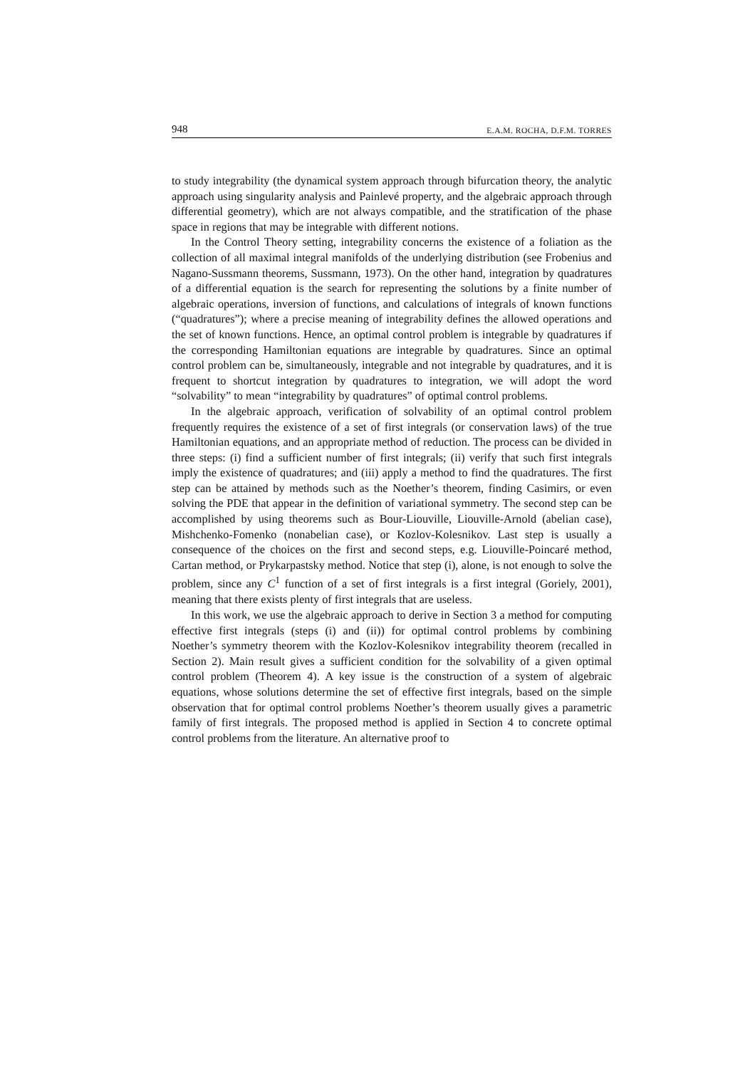948 E.A.M. ROCHA, D.F.M. TORRES
to study integrability (the dynamical system approach through bifurcation theory, the analytic approach using singularity analysis and Painlevé property, and the algebraic approach through differential geometry), which are not always compatible, and the stratification of the phase space in regions that may be integrable with different notions.
In the Control Theory setting, integrability concerns the existence of a foliation as the collection of all maximal integral manifolds of the underlying distribution (see Frobenius and Nagano-Sussmann theorems, Sussmann, 1973). On the other hand, integration by quadratures of a differential equation is the search for representing the solutions by a finite number of algebraic operations, inversion of functions, and calculations of integrals of known functions (“quadratures”); where a precise meaning of integrability defines the allowed operations and the set of known functions. Hence, an optimal control problem is integrable by quadratures if the corresponding Hamiltonian equations are integrable by quadratures. Since an optimal control problem can be, simultaneously, integrable and not integrable by quadratures, and it is frequent to shortcut integration by quadratures to integration, we will adopt the word “solvability” to mean “integrability by quadratures” of optimal control problems.
In the algebraic approach, verification of solvability of an optimal control problem frequently requires the existence of a set of first integrals (or conservation laws) of the true Hamiltonian equations, and an appropriate method of reduction. The process can be divided in three steps: (i) find a sufficient number of first integrals; (ii) verify that such first integrals imply the existence of quadratures; and (iii) apply a method to find the quadratures. The first step can be attained by methods such as the Noether’s theorem, finding Casimirs, or even solving the PDE that appear in the definition of variational symmetry. The second step can be accomplished by using theorems such as Bour-Liouville, Liouville-Arnold (abelian case), Mishchenko-Fomenko (nonabelian case), or Kozlov-Kolesnikov. Last step is usually a consequence of the choices on the first and second steps, e.g. Liouville-Poincaré method, Cartan method, or Prykarpastsky method. Notice that step (i), alone, is not enough to solve the problem, since any C<sup>1</sup> function of a set of first integrals is a first integral (Goriely, 2001), meaning that there exists plenty of first integrals that are useless.
In this work, we use the algebraic approach to derive in Section 3 a method for computing effective first integrals (steps (i) and (ii)) for optimal control problems by combining Noether’s symmetry theorem with the Kozlov-Kolesnikov integrability theorem (recalled in Section 2). Main result gives a sufficient condition for the solvability of a given optimal control problem (Theorem 4). A key issue is the construction of a system of algebraic equations, whose solutions determine the set of effective first integrals, based on the simple observation that for optimal control problems Noether’s theorem usually gives a parametric family of first integrals. The proposed method is applied in Section 4 to concrete optimal control problems from the literature. An alternative proof to